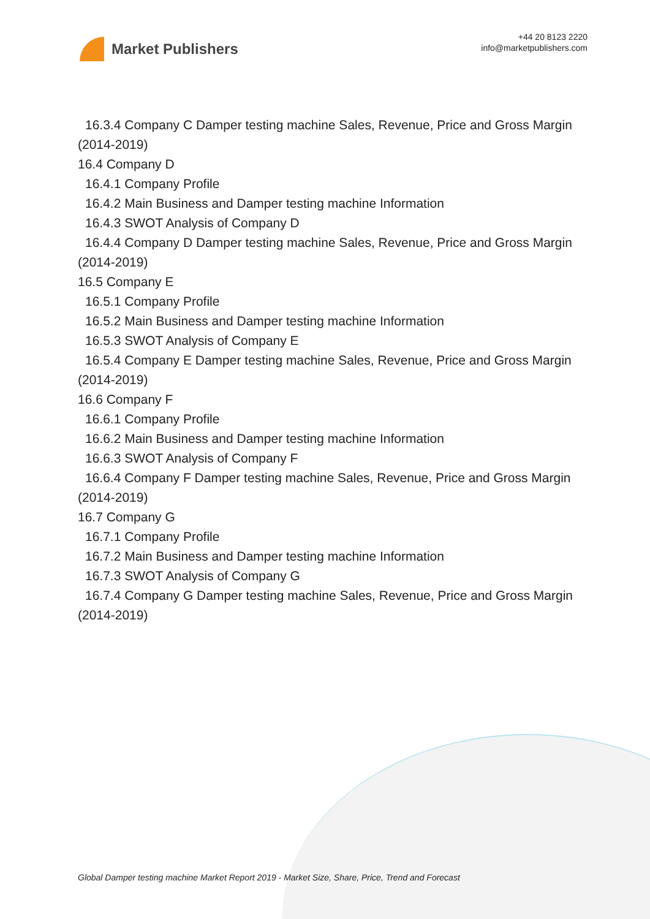Market Publishers
+44 20 8123 2220
info@marketpublishers.com
16.3.4 Company C Damper testing machine Sales, Revenue, Price and Gross Margin
(2014-2019)
16.4 Company D
16.4.1 Company Profile
16.4.2 Main Business and Damper testing machine Information
16.4.3 SWOT Analysis of Company D
16.4.4 Company D Damper testing machine Sales, Revenue, Price and Gross Margin
(2014-2019)
16.5 Company E
16.5.1 Company Profile
16.5.2 Main Business and Damper testing machine Information
16.5.3 SWOT Analysis of Company E
16.5.4 Company E Damper testing machine Sales, Revenue, Price and Gross Margin
(2014-2019)
16.6 Company F
16.6.1 Company Profile
16.6.2 Main Business and Damper testing machine Information
16.6.3 SWOT Analysis of Company F
16.6.4 Company F Damper testing machine Sales, Revenue, Price and Gross Margin
(2014-2019)
16.7 Company G
16.7.1 Company Profile
16.7.2 Main Business and Damper testing machine Information
16.7.3 SWOT Analysis of Company G
16.7.4 Company G Damper testing machine Sales, Revenue, Price and Gross Margin
(2014-2019)
Global Damper testing machine Market Report 2019 - Market Size, Share, Price, Trend and Forecast